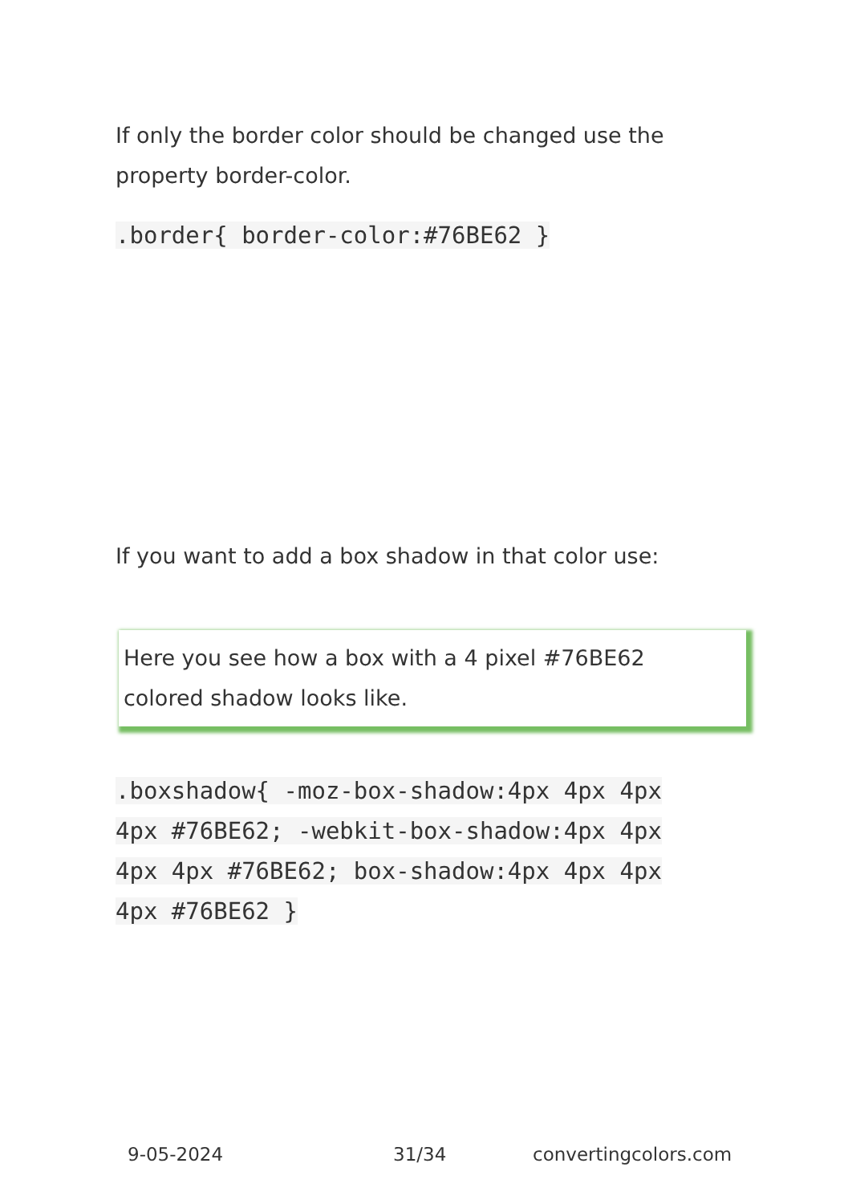If only the border color should be changed use the property border-color.
.border{ border-color:#76BE62 }
If you want to add a box shadow in that color use:
Here you see how a box with a 4 pixel #76BE62
colored shadow looks like.
.boxshadow{ -moz-box-shadow:4px 4px 4px 4px #76BE62; -webkit-box-shadow:4px 4px 4px 4px #76BE62; box-shadow:4px 4px 4px 4px #76BE62 }
9-05-2024 31/34 convertingcolors.com